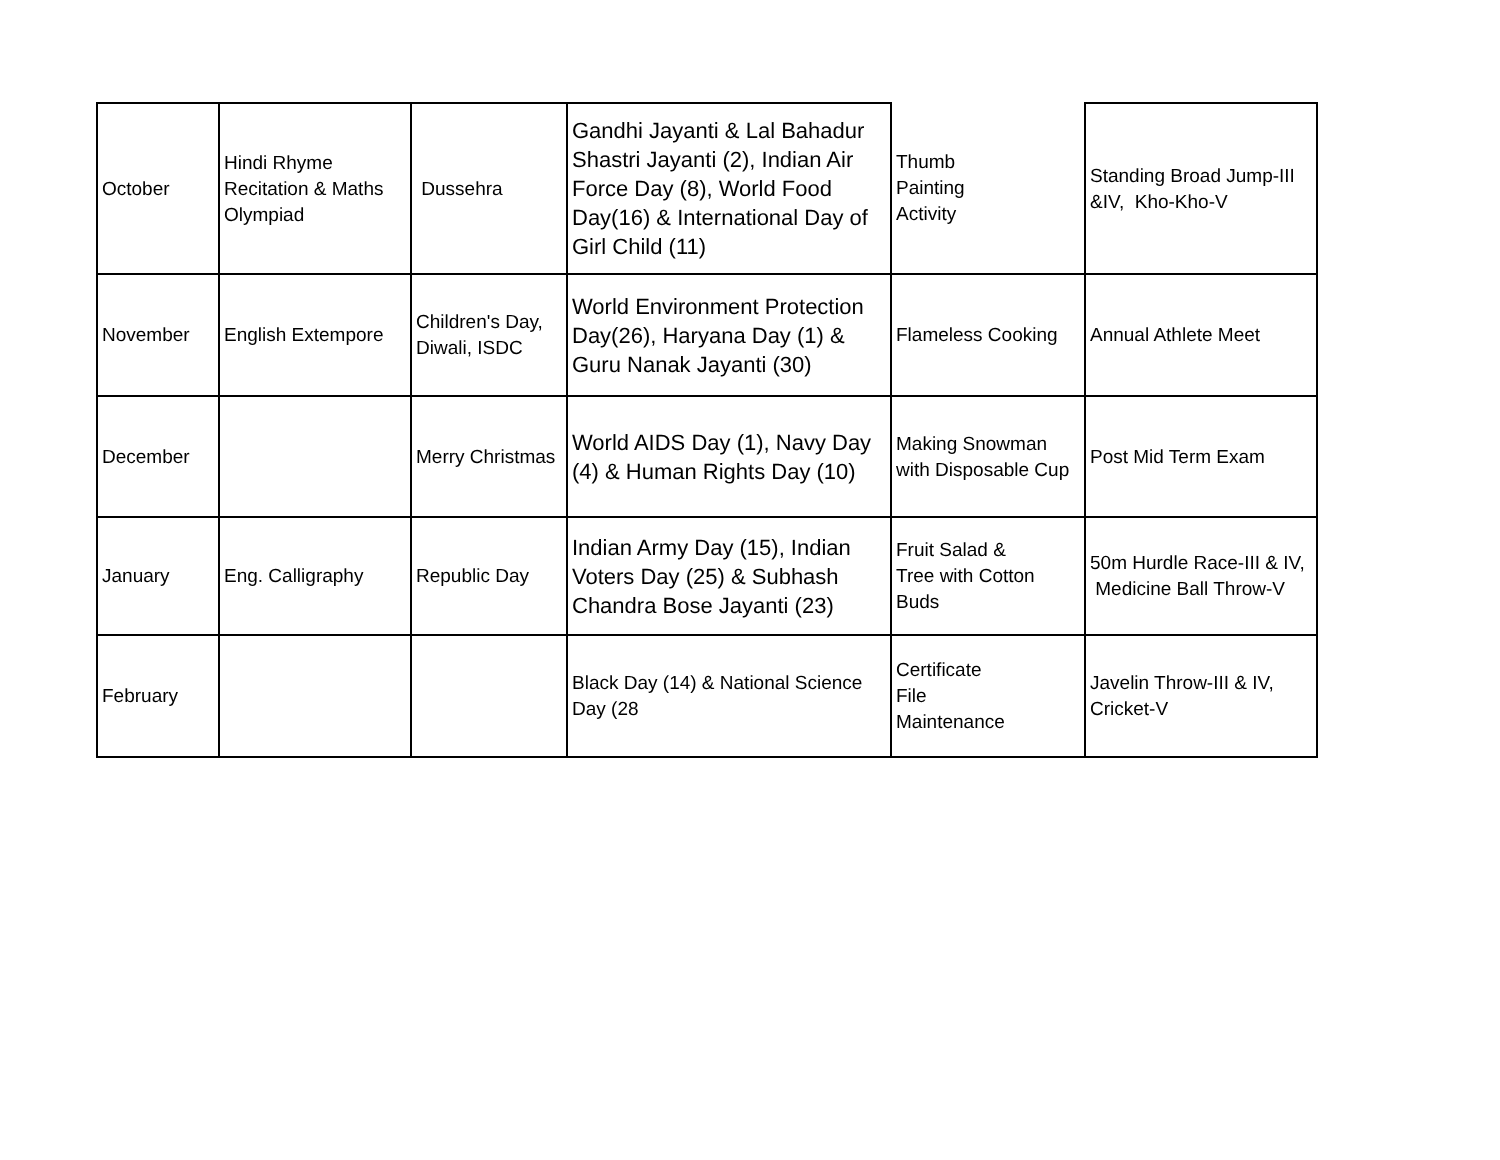| October | Hindi Rhyme Recitation & Maths Olympiad | Dussehra | Gandhi Jayanti & Lal Bahadur Shastri Jayanti (2), Indian Air Force Day (8), World Food Day(16) & International Day of Girl Child (11) | Thumb Painting Activity | Standing Broad Jump-III &IV, Kho-Kho-V |
| November | English Extempore | Children's Day, Diwali, ISDC | World Environment Protection Day(26), Haryana Day (1) & Guru Nanak Jayanti (30) | Flameless Cooking | Annual Athlete Meet |
| December | | Merry Christmas | World AIDS Day (1), Navy Day (4) & Human Rights Day (10) | Making Snowman with Disposable Cup | Post Mid Term Exam |
| January | Eng. Calligraphy | Republic Day | Indian Army Day (15), Indian Voters Day (25) & Subhash Chandra Bose Jayanti (23) | Fruit Salad & Tree with Cotton Buds | 50m Hurdle Race-III & IV, Medicine Ball Throw-V |
| February | | | Black Day (14) & National Science Day (28 | Certificate File Maintenance | Javelin Throw-III & IV, Cricket-V |